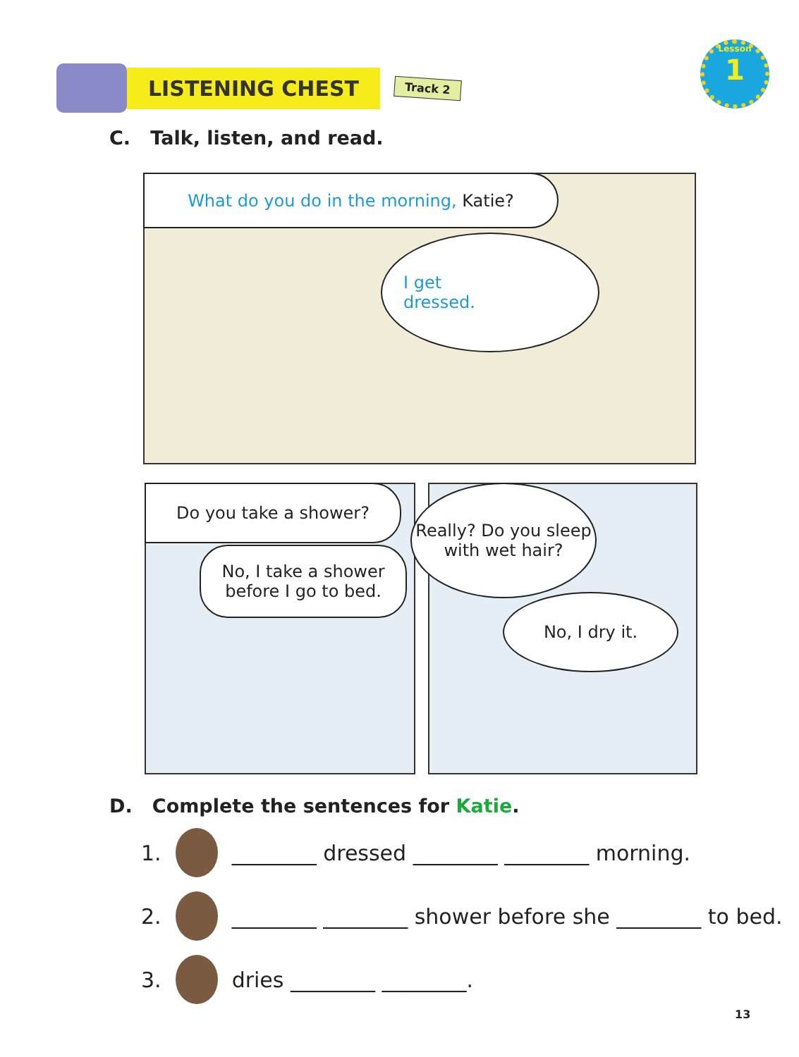LISTENING CHEST
Track 2
Lesson
1
C. Talk, listen, and read.
What do you do in the morning, Katie?
I get
dressed.
Do you take a shower?
No, I take a shower
before I go to bed.
Really? Do you sleep
with wet hair?
No, I dry it.
D. Complete the sentences for Katie.
1.
________ dressed ________ ________ morning.
2.
________ ________ shower before she ________ to bed.
3.
dries ________ ________.
13